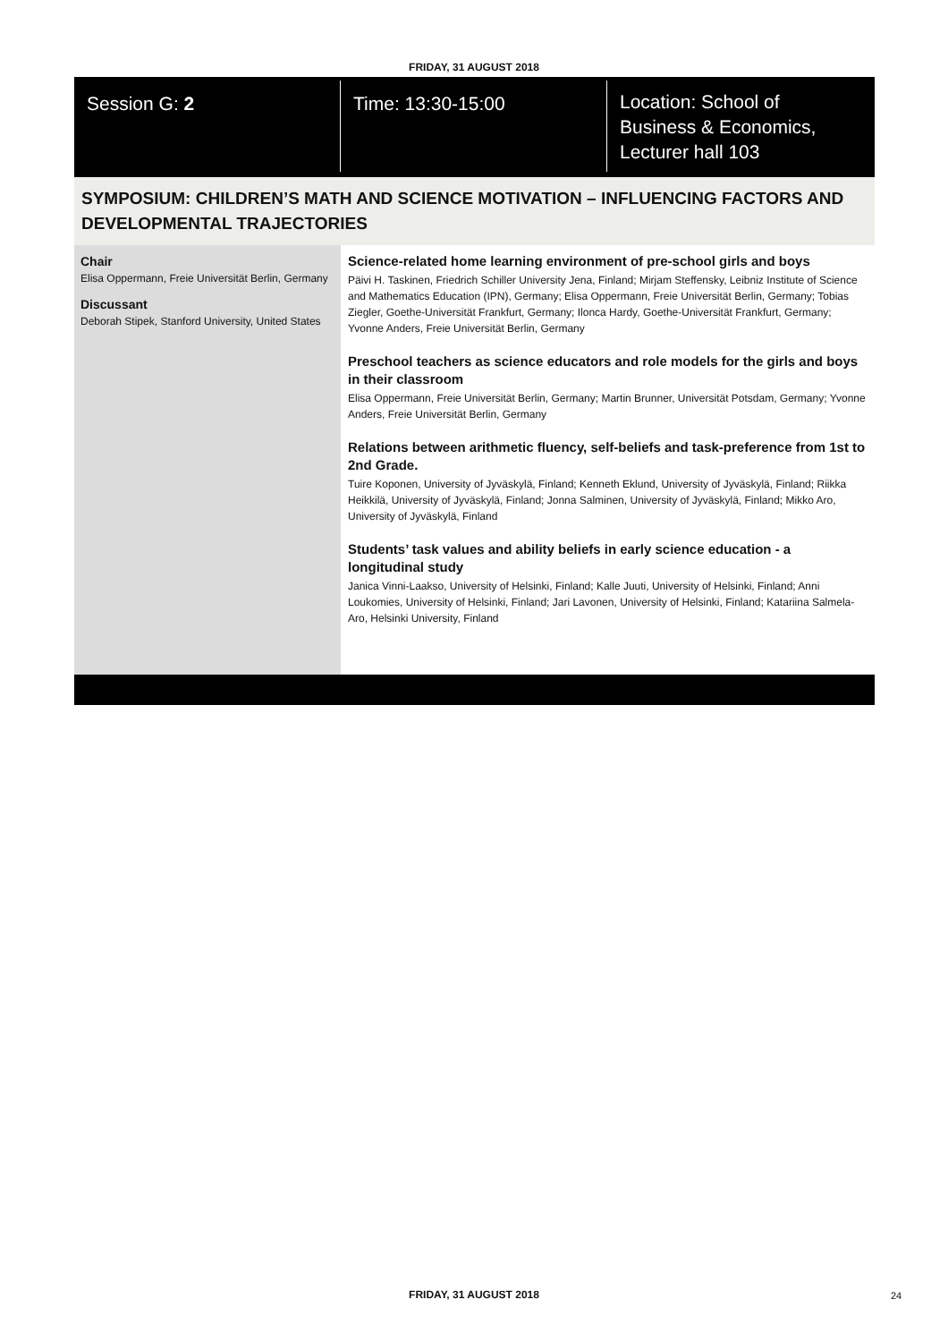FRIDAY, 31 AUGUST 2018
Session G: 2 Time: 13:30-15:00
Location: School of
Business & Economics,
Lecturer hall 103
SYMPOSIUM: CHILDREN’S MATH AND SCIENCE MOTIVATION – INFLUENCING FACTORS AND DEVELOPMENTAL TRAJECTORIES
Chair
Elisa Oppermann, Freie Universität Berlin, Germany
Discussant
Deborah Stipek, Stanford University, United States
Science-related home learning environment of pre-school girls and boys
Päivi H. Taskinen, Friedrich Schiller University Jena, Finland; Mirjam Steffensky, Leibniz Institute of Science and Mathematics Education (IPN), Germany; Elisa Oppermann, Freie Universität Berlin, Germany; Tobias Ziegler, Goethe-Universität Frankfurt, Germany; Ilonca Hardy, Goethe-Universität Frankfurt, Germany; Yvonne Anders, Freie Universität Berlin, Germany
Preschool teachers as science educators and role models for the girls and boys in their classroom
Elisa Oppermann, Freie Universität Berlin, Germany; Martin Brunner, Universität Potsdam, Germany; Yvonne Anders, Freie Universität Berlin, Germany
Relations between arithmetic fluency, self-beliefs and task-preference from 1st to 2nd Grade.
Tuire Koponen, University of Jyväskylä, Finland; Kenneth Eklund, University of Jyväskylä, Finland; Riikka Heikkilä, University of Jyväskylä, Finland; Jonna Salminen, University of Jyväskylä, Finland; Mikko Aro, University of Jyväskylä, Finland
Students’ task values and ability beliefs in early science education - a longitudinal study
Janica Vinni-Laakso, University of Helsinki, Finland; Kalle Juuti, University of Helsinki, Finland; Anni Loukomies, University of Helsinki, Finland; Jari Lavonen, University of Helsinki, Finland; Katariina Salmela-Aro, Helsinki University, Finland
FRIDAY, 31 AUGUST 2018 24